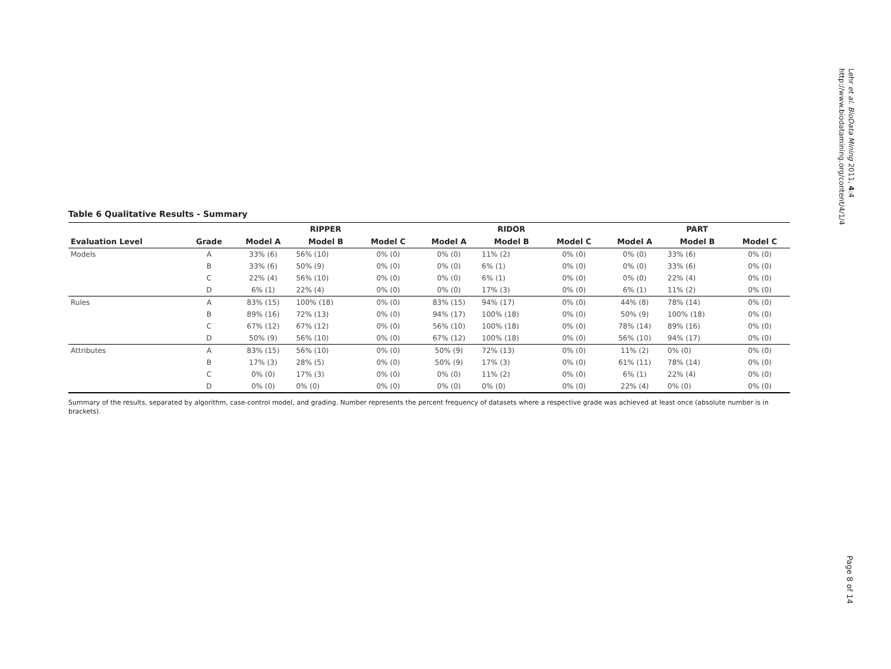Lehr et al. BioData Mining 2011, 4:4
http://www.biodatamining.org/content/4/1/4
Table 6 Qualitative Results - Summary
| | | RIPPER | | | RIDOR | | | PART | | |
| --- | --- | --- | --- | --- | --- | --- | --- | --- | --- | --- |
| Evaluation Level | Grade | Model A | Model B | Model C | Model A | Model B | Model C | Model A | Model B | Model C |
| Models | A | 33% (6) | 56% (10) | 0% (0) | 0% (0) | 11% (2) | 0% (0) | 0% (0) | 33% (6) | 0% (0) |
| | B | 33% (6) | 50% (9) | 0% (0) | 0% (0) | 6% (1) | 0% (0) | 0% (0) | 33% (6) | 0% (0) |
| | C | 22% (4) | 56% (10) | 0% (0) | 0% (0) | 6% (1) | 0% (0) | 0% (0) | 22% (4) | 0% (0) |
| | D | 6% (1) | 22% (4) | 0% (0) | 0% (0) | 17% (3) | 0% (0) | 6% (1) | 11% (2) | 0% (0) |
| Rules | A | 83% (15) | 100% (18) | 0% (0) | 83% (15) | 94% (17) | 0% (0) | 44% (8) | 78% (14) | 0% (0) |
| | B | 89% (16) | 72% (13) | 0% (0) | 94% (17) | 100% (18) | 0% (0) | 50% (9) | 100% (18) | 0% (0) |
| | C | 67% (12) | 67% (12) | 0% (0) | 56% (10) | 100% (18) | 0% (0) | 78% (14) | 89% (16) | 0% (0) |
| | D | 50% (9) | 56% (10) | 0% (0) | 67% (12) | 100% (18) | 0% (0) | 56% (10) | 94% (17) | 0% (0) |
| Attributes | A | 83% (15) | 56% (10) | 0% (0) | 50% (9) | 72% (13) | 0% (0) | 11% (2) | 0% (0) | 0% (0) |
| | B | 17% (3) | 28% (5) | 0% (0) | 50% (9) | 17% (3) | 0% (0) | 61% (11) | 78% (14) | 0% (0) |
| | C | 0% (0) | 17% (3) | 0% (0) | 0% (0) | 11% (2) | 0% (0) | 6% (1) | 22% (4) | 0% (0) |
| | D | 0% (0) | 0% (0) | 0% (0) | 0% (0) | 0% (0) | 0% (0) | 22% (4) | 0% (0) | 0% (0) |
Summary of the results, separated by algorithm, case-control model, and grading. Number represents the percent frequency of datasets where a respective grade was achieved at least once (absolute number is in brackets).
Page 8 of 14